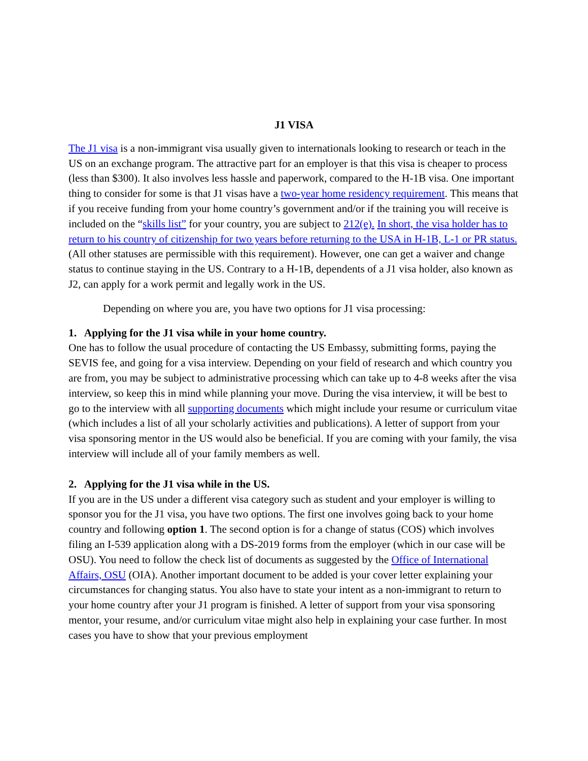J1 VISA
The J1 visa is a non-immigrant visa usually given to internationals looking to research or teach in the US on an exchange program. The attractive part for an employer is that this visa is cheaper to process (less than $300). It also involves less hassle and paperwork, compared to the H-1B visa. One important thing to consider for some is that J1 visas have a two-year home residency requirement. This means that if you receive funding from your home country’s government and/or if the training you will receive is included on the “skills list” for your country, you are subject to 212(e). In short, the visa holder has to return to his country of citizenship for two years before returning to the USA in H-1B, L-1 or PR status. (All other statuses are permissible with this requirement). However, one can get a waiver and change status to continue staying in the US. Contrary to a H-1B, dependents of a J1 visa holder, also known as J2, can apply for a work permit and legally work in the US.
Depending on where you are, you have two options for J1 visa processing:
1. Applying for the J1 visa while in your home country.
One has to follow the usual procedure of contacting the US Embassy, submitting forms, paying the SEVIS fee, and going for a visa interview. Depending on your field of research and which country you are from, you may be subject to administrative processing which can take up to 4-8 weeks after the visa interview, so keep this in mind while planning your move. During the visa interview, it will be best to go to the interview with all supporting documents which might include your resume or curriculum vitae (which includes a list of all your scholarly activities and publications). A letter of support from your visa sponsoring mentor in the US would also be beneficial. If you are coming with your family, the visa interview will include all of your family members as well.
2. Applying for the J1 visa while in the US.
If you are in the US under a different visa category such as student and your employer is willing to sponsor you for the J1 visa, you have two options. The first one involves going back to your home country and following option 1. The second option is for a change of status (COS) which involves filing an I-539 application along with a DS-2019 forms from the employer (which in our case will be OSU). You need to follow the check list of documents as suggested by the Office of International Affairs, OSU (OIA). Another important document to be added is your cover letter explaining your circumstances for changing status. You also have to state your intent as a non-immigrant to return to your home country after your J1 program is finished. A letter of support from your visa sponsoring mentor, your resume, and/or curriculum vitae might also help in explaining your case further. In most cases you have to show that your previous employment